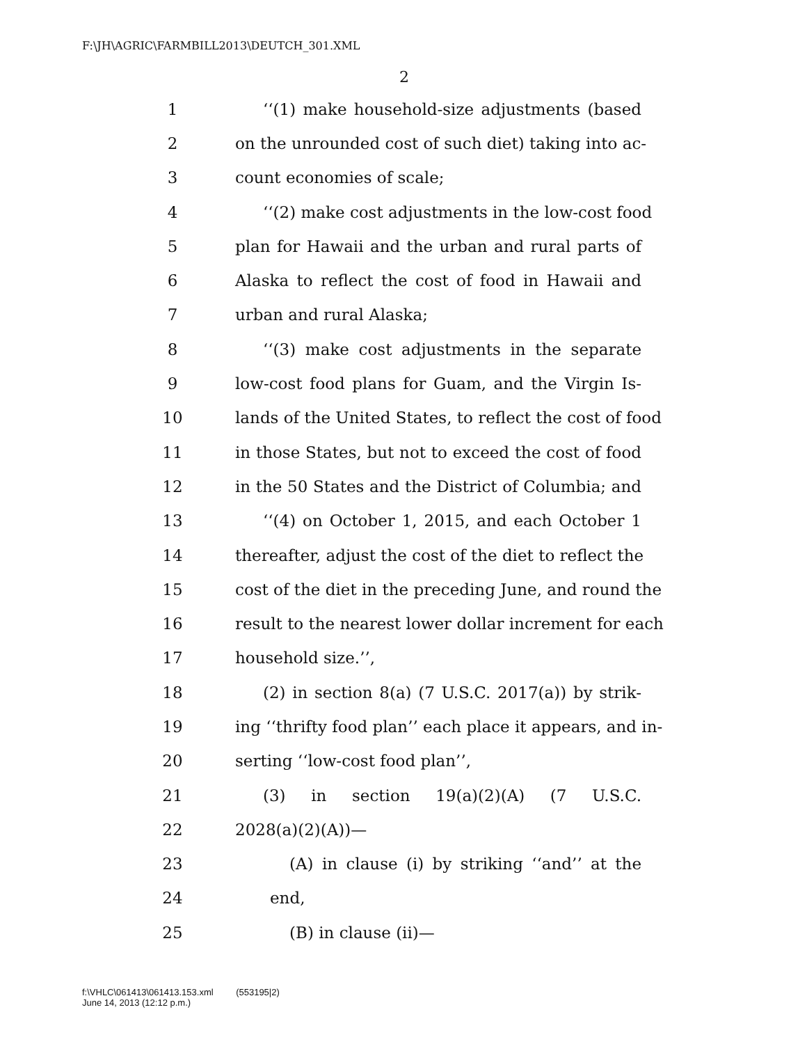F:\JH\AGRIC\FARMBILL2013\DEUTCH_301.XML
2
1 ‘‘(1) make household-size adjustments (based
2 on the unrounded cost of such diet) taking into ac-
3 count economies of scale;
4 ‘‘(2) make cost adjustments in the low-cost food
5 plan for Hawaii and the urban and rural parts of
6 Alaska to reflect the cost of food in Hawaii and
7 urban and rural Alaska;
8 ‘‘(3) make cost adjustments in the separate
9 low-cost food plans for Guam, and the Virgin Is-
10 lands of the United States, to reflect the cost of food
11 in those States, but not to exceed the cost of food
12 in the 50 States and the District of Columbia; and
13 ‘‘(4) on October 1, 2015, and each October 1
14 thereafter, adjust the cost of the diet to reflect the
15 cost of the diet in the preceding June, and round the
16 result to the nearest lower dollar increment for each
17 household size.’’,
18 (2) in section 8(a) (7 U.S.C. 2017(a)) by strik-
19 ing ‘‘thrifty food plan’’ each place it appears, and in-
20 serting ‘‘low-cost food plan’’,
21 (3) in section 19(a)(2)(A) (7 U.S.C.
22 2028(a)(2)(A))—
23 (A) in clause (i) by striking ‘‘and’’ at the
24 end,
25 (B) in clause (ii)—
f:\VHLC\061413\061413.153.xml (553195|2)
June 14, 2013 (12:12 p.m.)